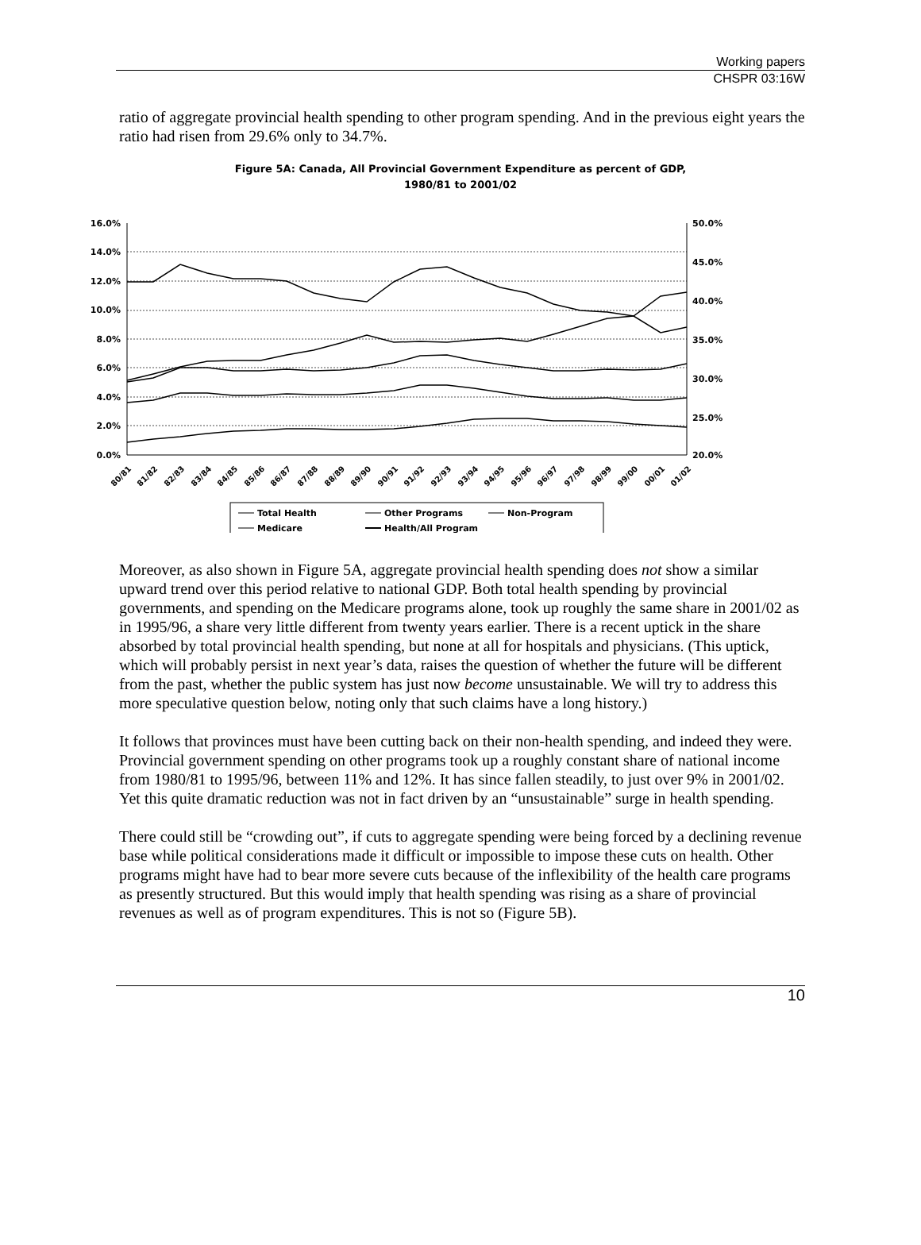Working papers
CHSPR 03:16W
ratio of aggregate provincial health spending to other program spending. And in the previous eight years the ratio had risen from 29.6% only to 34.7%.
Figure 5A: Canada, All Provincial Government Expenditure as percent of GDP,
1980/81 to 2001/02
16.0%
14.0%
12.0%
10.0%
8.0%
6.0%
4.0%
2.0%
0.0%
50.0%
45.0%
40.0%
35.0%
30.0%
25.0%
20.0%
80/81
81/82
82/83
83/84
84/85
85/86
86/87
87/88
88/89
89/90
90/91
91/92
92/93
93/94
94/95
95/96
96/97
97/98
98/99
99/00
00/01
01/02
Total Health
Other Programs
Non-Program
Medicare
Health/All Program
Moreover, as also shown in Figure 5A, aggregate provincial health spending does not show a similar upward trend over this period relative to national GDP. Both total health spending by provincial governments, and spending on the Medicare programs alone, took up roughly the same share in 2001/02 as in 1995/96, a share very little different from twenty years earlier. There is a recent uptick in the share absorbed by total provincial health spending, but none at all for hospitals and physicians. (This uptick, which will probably persist in next year’s data, raises the question of whether the future will be different from the past, whether the public system has just now become unsustainable. We will try to address this more speculative question below, noting only that such claims have a long history.)
It follows that provinces must have been cutting back on their non-health spending, and indeed they were. Provincial government spending on other programs took up a roughly constant share of national income from 1980/81 to 1995/96, between 11% and 12%. It has since fallen steadily, to just over 9% in 2001/02. Yet this quite dramatic reduction was not in fact driven by an “unsustainable” surge in health spending.
There could still be “crowding out”, if cuts to aggregate spending were being forced by a declining revenue base while political considerations made it difficult or impossible to impose these cuts on health. Other programs might have had to bear more severe cuts because of the inflexibility of the health care programs as presently structured. But this would imply that health spending was rising as a share of provincial revenues as well as of program expenditures. This is not so (Figure 5B).
10